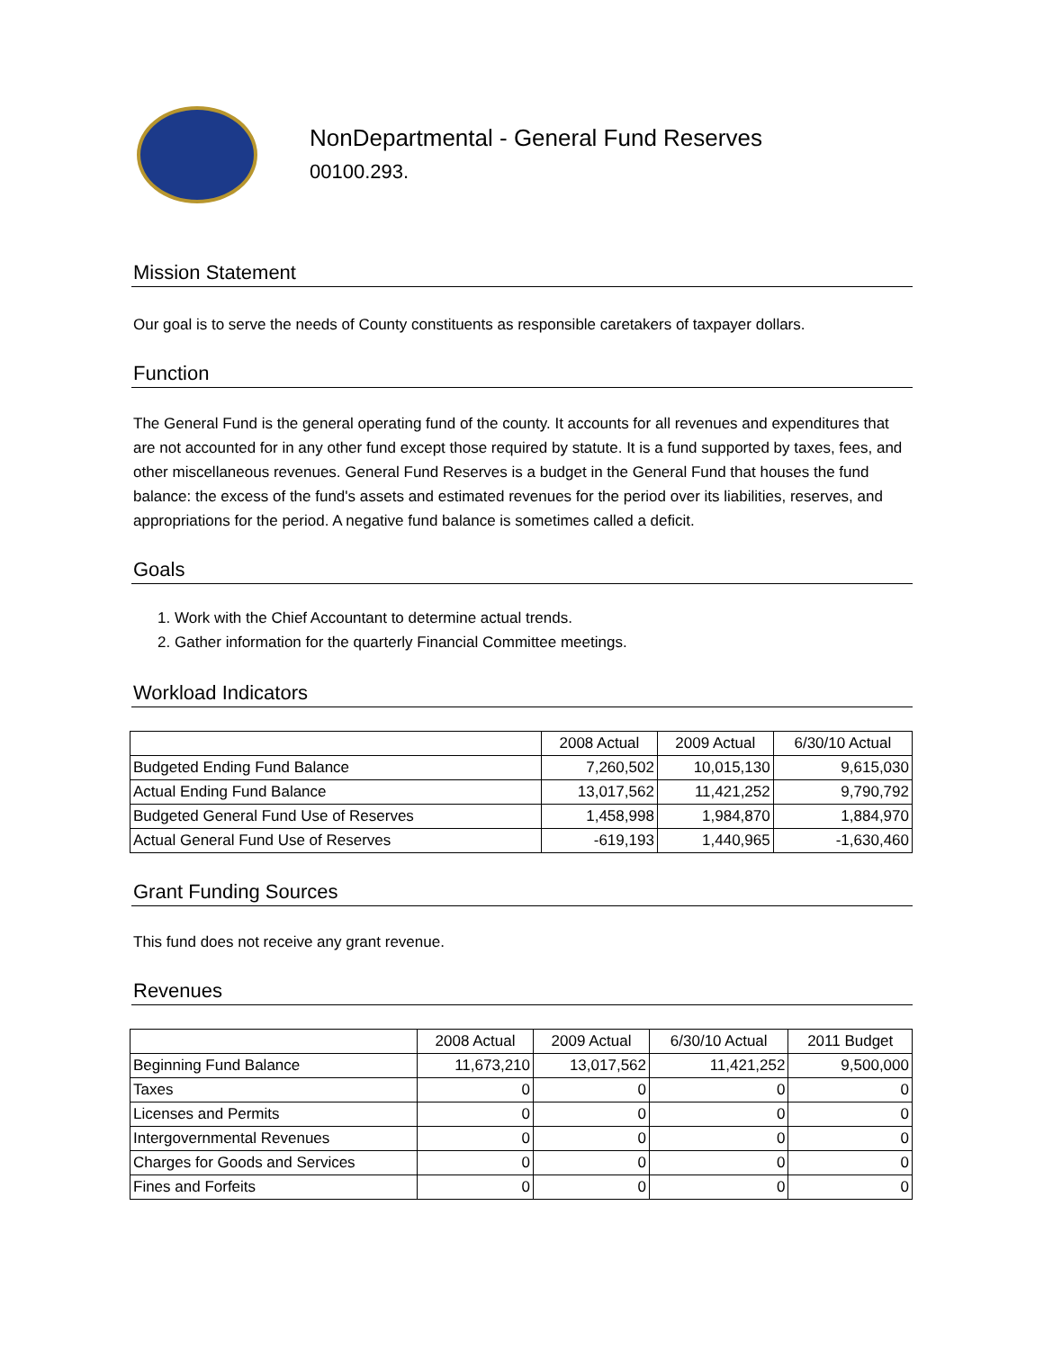NonDepartmental - General Fund Reserves
00100.293.
Mission Statement
Our goal is to serve the needs of County constituents as responsible caretakers of taxpayer dollars.
Function
The General Fund is the general operating fund of the county. It accounts for all revenues and expenditures that are not accounted for in any other fund except those required by statute. It is a fund supported by taxes, fees, and other miscellaneous revenues. General Fund Reserves is a budget in the General Fund that houses the fund balance: the excess of the fund's assets and estimated revenues for the period over its liabilities, reserves, and appropriations for the period. A negative fund balance is sometimes called a deficit.
Goals
1. Work with the Chief Accountant to determine actual trends.
2. Gather information for the quarterly Financial Committee meetings.
Workload Indicators
| | 2008 Actual | 2009 Actual | 6/30/10 Actual |
| --- | --- | --- | --- |
| Budgeted Ending Fund Balance | 7,260,502 | 10,015,130 | 9,615,030 |
| Actual Ending Fund Balance | 13,017,562 | 11,421,252 | 9,790,792 |
| Budgeted General Fund Use of Reserves | 1,458,998 | 1,984,870 | 1,884,970 |
| Actual General Fund Use of Reserves | -619,193 | 1,440,965 | -1,630,460 |
Grant Funding Sources
This fund does not receive any grant revenue.
Revenues
| | 2008 Actual | 2009 Actual | 6/30/10 Actual | 2011 Budget |
| --- | --- | --- | --- | --- |
| Beginning Fund Balance | 11,673,210 | 13,017,562 | 11,421,252 | 9,500,000 |
| Taxes | 0 | 0 | 0 | 0 |
| Licenses and Permits | 0 | 0 | 0 | 0 |
| Intergovernmental Revenues | 0 | 0 | 0 | 0 |
| Charges for Goods and Services | 0 | 0 | 0 | 0 |
| Fines and Forfeits | 0 | 0 | 0 | 0 |